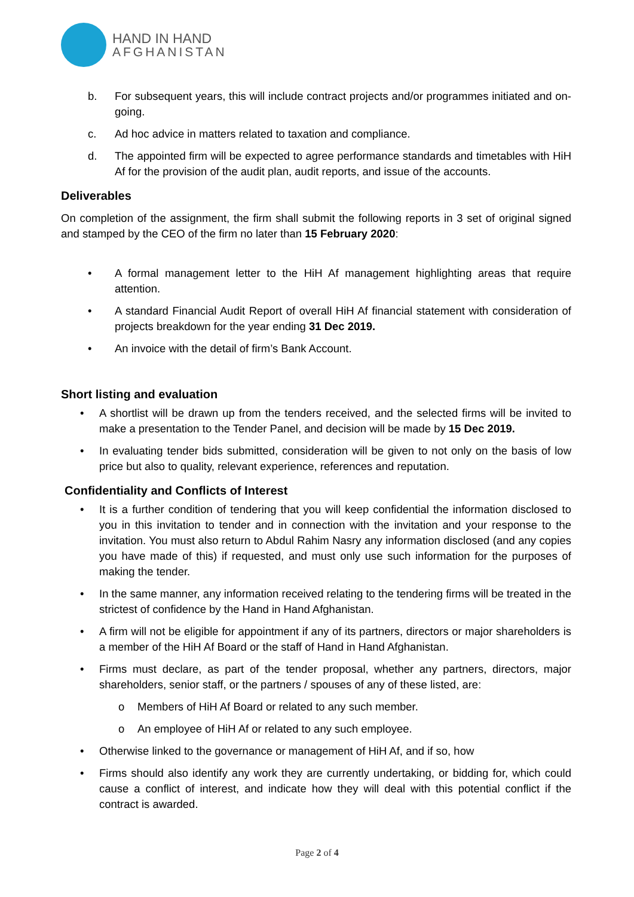HAND IN HAND
AFGHANISTAN
b. For subsequent years, this will include contract projects and/or programmes initiated and on-going.
c. Ad hoc advice in matters related to taxation and compliance.
d. The appointed firm will be expected to agree performance standards and timetables with HiH Af for the provision of the audit plan, audit reports, and issue of the accounts.
Deliverables
On completion of the assignment, the firm shall submit the following reports in 3 set of original signed and stamped by the CEO of the firm no later than 15 February 2020:
• A formal management letter to the HiH Af management highlighting areas that require attention.
• A standard Financial Audit Report of overall HiH Af financial statement with consideration of projects breakdown for the year ending 31 Dec 2019.
• An invoice with the detail of firm’s Bank Account.
Short listing and evaluation
• A shortlist will be drawn up from the tenders received, and the selected firms will be invited to make a presentation to the Tender Panel, and decision will be made by 15 Dec 2019.
• In evaluating tender bids submitted, consideration will be given to not only on the basis of low price but also to quality, relevant experience, references and reputation.
Confidentiality and Conflicts of Interest
• It is a further condition of tendering that you will keep confidential the information disclosed to you in this invitation to tender and in connection with the invitation and your response to the invitation. You must also return to Abdul Rahim Nasry any information disclosed (and any copies you have made of this) if requested, and must only use such information for the purposes of making the tender.
• In the same manner, any information received relating to the tendering firms will be treated in the strictest of confidence by the Hand in Hand Afghanistan.
• A firm will not be eligible for appointment if any of its partners, directors or major shareholders is a member of the HiH Af Board or the staff of Hand in Hand Afghanistan.
• Firms must declare, as part of the tender proposal, whether any partners, directors, major shareholders, senior staff, or the partners / spouses of any of these listed, are:
o Members of HiH Af Board or related to any such member.
o An employee of HiH Af or related to any such employee.
• Otherwise linked to the governance or management of HiH Af, and if so, how
• Firms should also identify any work they are currently undertaking, or bidding for, which could cause a conflict of interest, and indicate how they will deal with this potential conflict if the contract is awarded.
Page 2 of 4